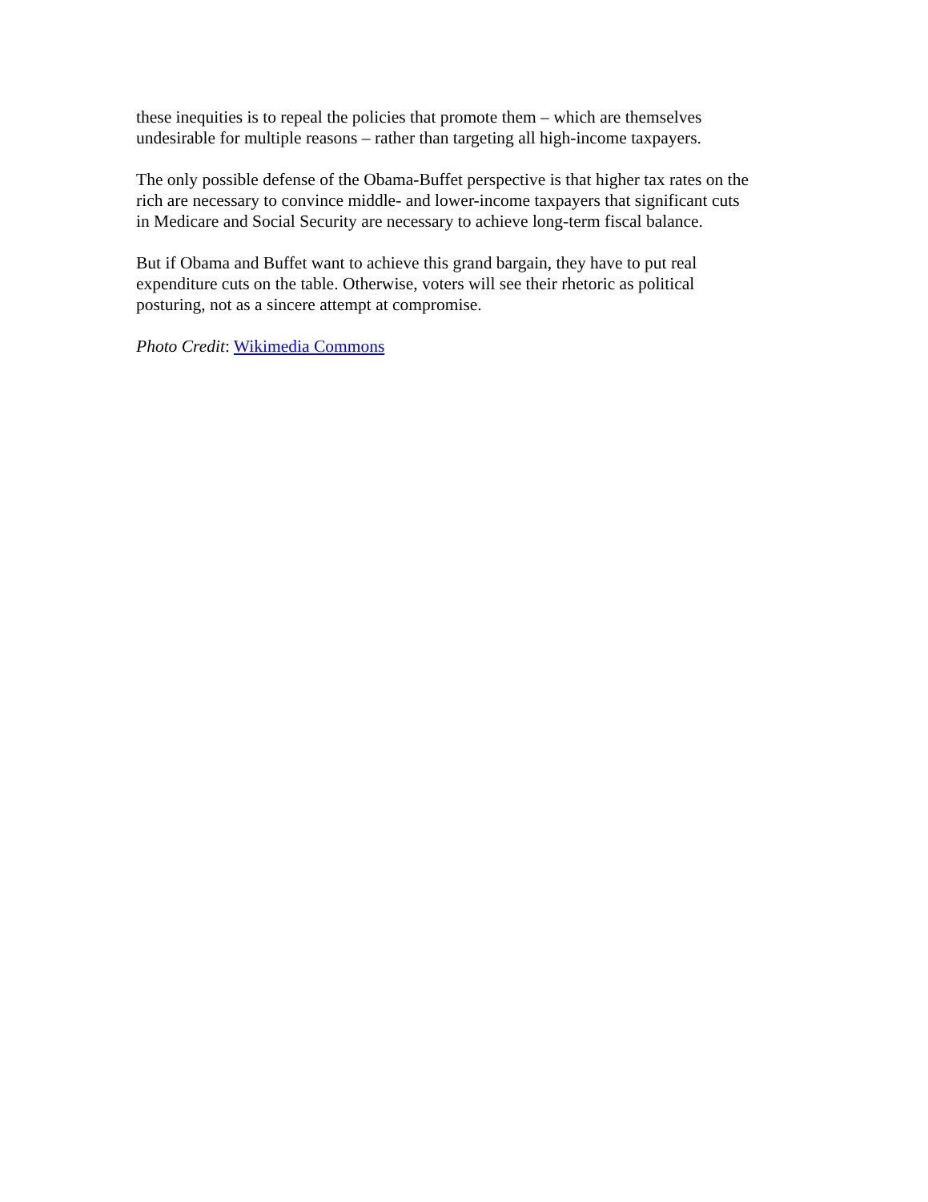these inequities is to repeal the policies that promote them – which are themselves
undesirable for multiple reasons – rather than targeting all high-income taxpayers.
The only possible defense of the Obama-Buffet perspective is that higher tax rates on the
rich are necessary to convince middle- and lower-income taxpayers that significant cuts
in Medicare and Social Security are necessary to achieve long-term fiscal balance.
But if Obama and Buffet want to achieve this grand bargain, they have to put real
expenditure cuts on the table. Otherwise, voters will see their rhetoric as political
posturing, not as a sincere attempt at compromise.
Photo Credit: Wikimedia Commons